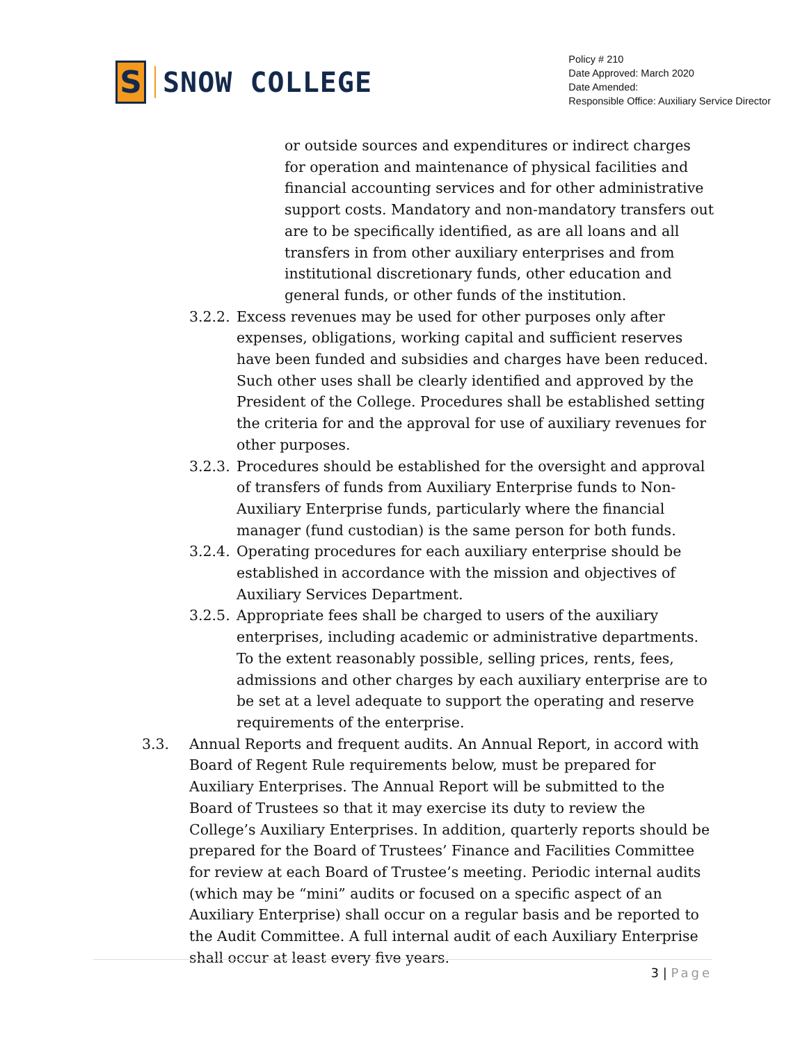S
SNOW COLLEGE
Policy # 210
Date Approved: March 2020
Date Amended:
Responsible Office: Auxiliary Service Director
or outside sources and expenditures or indirect charges for operation and maintenance of physical facilities and financial accounting services and for other administrative support costs. Mandatory and non-mandatory transfers out are to be specifically identified, as are all loans and all transfers in from other auxiliary enterprises and from institutional discretionary funds, other education and general funds, or other funds of the institution.
3.2.2. Excess revenues may be used for other purposes only after expenses, obligations, working capital and sufficient reserves have been funded and subsidies and charges have been reduced. Such other uses shall be clearly identified and approved by the President of the College. Procedures shall be established setting the criteria for and the approval for use of auxiliary revenues for other purposes.
3.2.3. Procedures should be established for the oversight and approval of transfers of funds from Auxiliary Enterprise funds to Non-Auxiliary Enterprise funds, particularly where the financial manager (fund custodian) is the same person for both funds.
3.2.4. Operating procedures for each auxiliary enterprise should be established in accordance with the mission and objectives of Auxiliary Services Department.
3.2.5. Appropriate fees shall be charged to users of the auxiliary enterprises, including academic or administrative departments. To the extent reasonably possible, selling prices, rents, fees, admissions and other charges by each auxiliary enterprise are to be set at a level adequate to support the operating and reserve requirements of the enterprise.
3.3. Annual Reports and frequent audits. An Annual Report, in accord with Board of Regent Rule requirements below, must be prepared for Auxiliary Enterprises. The Annual Report will be submitted to the Board of Trustees so that it may exercise its duty to review the College’s Auxiliary Enterprises. In addition, quarterly reports should be prepared for the Board of Trustees’ Finance and Facilities Committee for review at each Board of Trustee’s meeting. Periodic internal audits (which may be “mini” audits or focused on a specific aspect of an Auxiliary Enterprise) shall occur on a regular basis and be reported to the Audit Committee. A full internal audit of each Auxiliary Enterprise shall occur at least every five years.
3 | Page